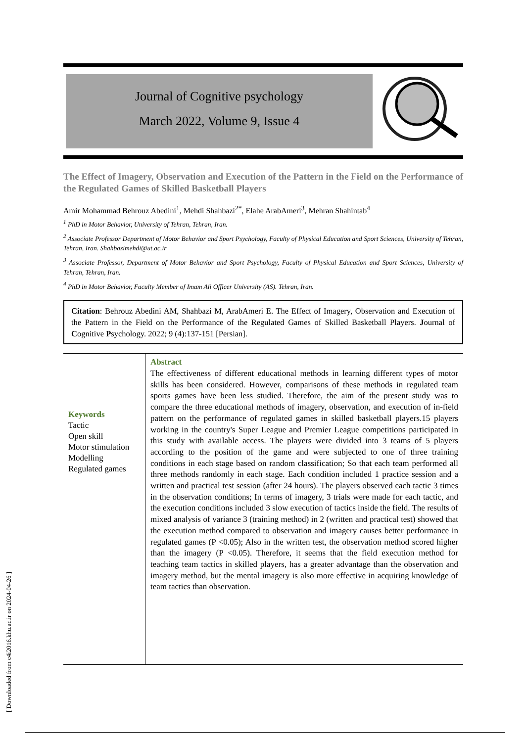Journal of Cognitive psychology
March 2022, Volume 9, Issue 4
The Effect of Imagery, Observation and Execution of the Pattern in the Field on the Performance of the Regulated Games of Skilled Basketball Players
Amir Mohammad Behrouz Abedini<sup>1</sup>, Mehdi Shahbazi<sup>2*</sup>, Elahe ArabAmeri<sup>3</sup>, Mehran Shahintab<sup>4</sup>
<sup>1</sup> PhD in Motor Behavior, University of Tehran, Tehran, Iran.
<sup>2</sup> Associate Professor Department of Motor Behavior and Sport Psychology, Faculty of Physical Education and Sport Sciences, University of Tehran, Tehran, Iran. Shahbazimehdi@ut.ac.ir
<sup>3</sup> Associate Professor, Department of Motor Behavior and Sport Psychology, Faculty of Physical Education and Sport Sciences, University of Tehran, Tehran, Iran.
<sup>4</sup> PhD in Motor Behavior, Faculty Member of Imam Ali Officer University (AS). Tehran, Iran.
Citation: Behrouz Abedini AM, Shahbazi M, ArabAmeri E. The Effect of Imagery, Observation and Execution of the Pattern in the Field on the Performance of the Regulated Games of Skilled Basketball Players. Journal of Cognitive Psychology. 2022; 9 (4):137-151 [Persian].
Keywords
Tactic
Open skill
Motor stimulation
Modelling
Regulated games
Abstract
The effectiveness of different educational methods in learning different types of motor skills has been considered. However, comparisons of these methods in regulated team sports games have been less studied. Therefore, the aim of the present study was to compare the three educational methods of imagery, observation, and execution of in-field pattern on the performance of regulated games in skilled basketball players.15 players working in the country's Super League and Premier League competitions participated in this study with available access. The players were divided into 3 teams of 5 players according to the position of the game and were subjected to one of three training conditions in each stage based on random classification; So that each team performed all three methods randomly in each stage. Each condition included 1 practice session and a written and practical test session (after 24 hours). The players observed each tactic 3 times in the observation conditions; In terms of imagery, 3 trials were made for each tactic, and the execution conditions included 3 slow execution of tactics inside the field. The results of mixed analysis of variance 3 (training method) in 2 (written and practical test) showed that the execution method compared to observation and imagery causes better performance in regulated games (P <0.05); Also in the written test, the observation method scored higher than the imagery (P <0.05). Therefore, it seems that the field execution method for teaching team tactics in skilled players, has a greater advantage than the observation and imagery method, but the mental imagery is also more effective in acquiring knowledge of team tactics than observation.
[ Downloaded from c4i2016.khu.ac.ir on 2024-04-26 ]